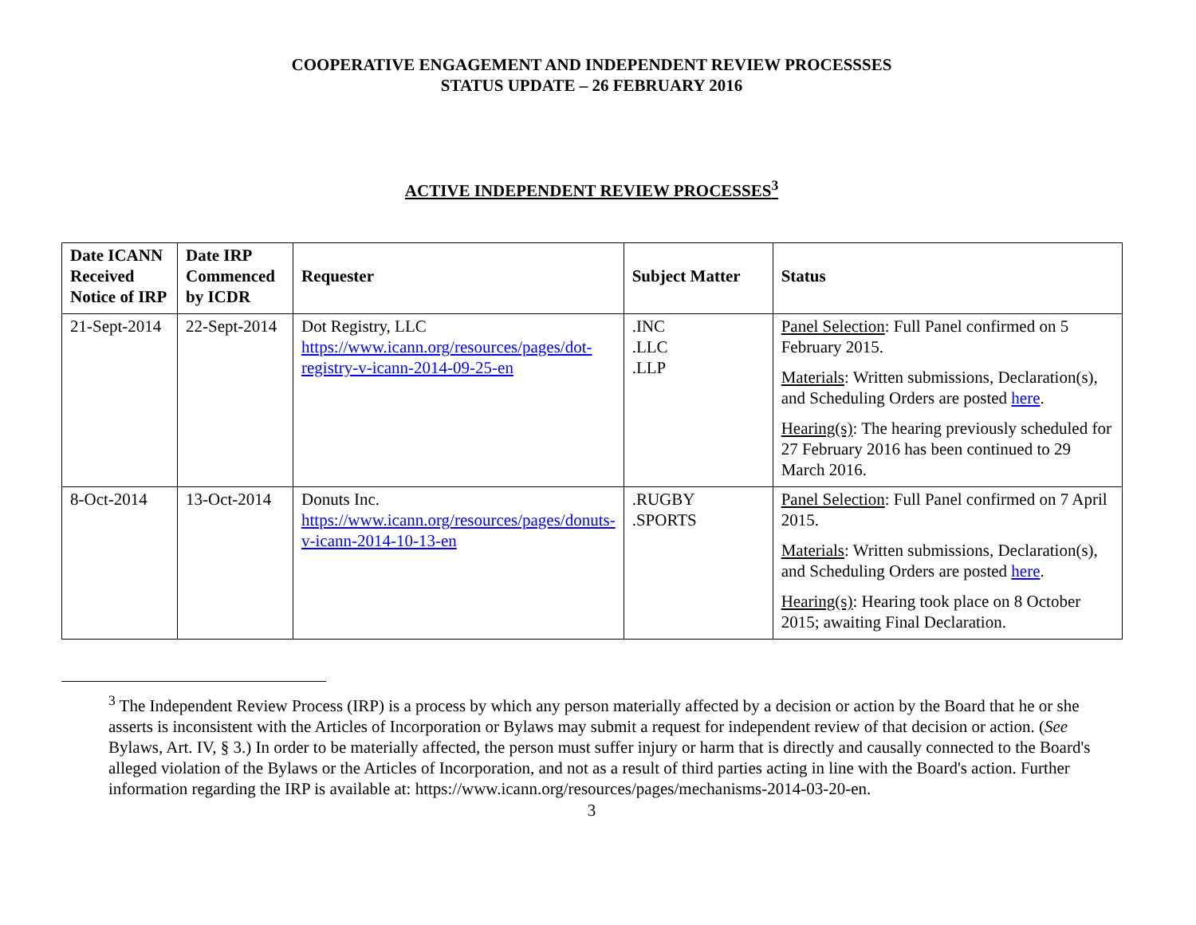COOPERATIVE ENGAGEMENT AND INDEPENDENT REVIEW PROCESSSES
STATUS UPDATE – 26 FEBRUARY 2016
ACTIVE INDEPENDENT REVIEW PROCESSES<sup>3</sup>
| Date ICANN Received Notice of IRP | Date IRP Commenced by ICDR | Requester | Subject Matter | Status |
| --- | --- | --- | --- | --- |
| 21-Sept-2014 | 22-Sept-2014 | Dot Registry, LLC https://www.icann.org/resources/pages/dot-registry-v-icann-2014-09-25-en | .INC .LLC .LLP | Panel Selection : Full Panel confirmed on 5 February 2015. Materials : Written submissions, Declaration(s), and Scheduling Orders are posted here . Hearing(s) : The hearing previously scheduled for 27 February 2016 has been continued to 29 March 2016. |
| 8-Oct-2014 | 13-Oct-2014 | Donuts Inc. https://www.icann.org/resources/pages/donuts-v-icann-2014-10-13-en | .RUGBY .SPORTS | Panel Selection : Full Panel confirmed on 7 April 2015. Materials : Written submissions, Declaration(s), and Scheduling Orders are posted here . Hearing(s) : Hearing took place on 8 October 2015; awaiting Final Declaration. |
<sup>3</sup> The Independent Review Process (IRP) is a process by which any person materially affected by a decision or action by the Board that he or she asserts is inconsistent with the Articles of Incorporation or Bylaws may submit a request for independent review of that decision or action. (See Bylaws, Art. IV, § 3.) In order to be materially affected, the person must suffer injury or harm that is directly and causally connected to the Board's alleged violation of the Bylaws or the Articles of Incorporation, and not as a result of third parties acting in line with the Board's action. Further information regarding the IRP is available at: https://www.icann.org/resources/pages/mechanisms-2014-03-20-en.
3